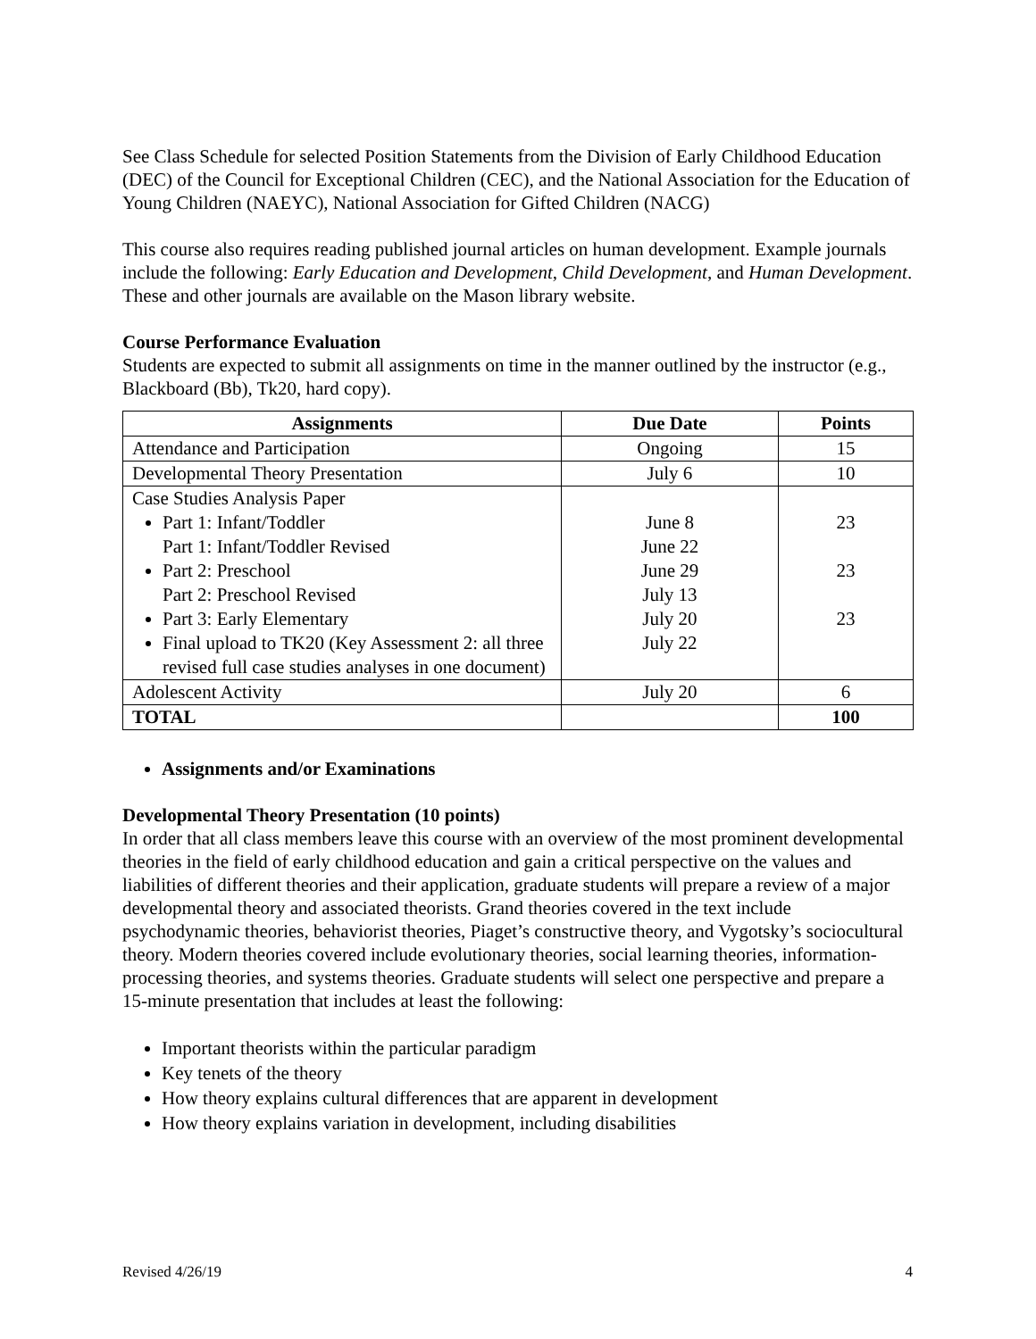See Class Schedule for selected Position Statements from the Division of Early Childhood Education (DEC) of the Council for Exceptional Children (CEC), and the National Association for the Education of Young Children (NAEYC), National Association for Gifted Children (NACG)
This course also requires reading published journal articles on human development. Example journals include the following: Early Education and Development, Child Development, and Human Development. These and other journals are available on the Mason library website.
Course Performance Evaluation
Students are expected to submit all assignments on time in the manner outlined by the instructor (e.g., Blackboard (Bb), Tk20, hard copy).
| Assignments | Due Date | Points |
| --- | --- | --- |
| Attendance and Participation | Ongoing | 15 |
| Developmental Theory Presentation | July 6 | 10 |
| Case Studies Analysis Paper Part 1: Infant/Toddler Part 1: Infant/Toddler Revised Part 2: Preschool Part 2: Preschool Revised Part 3: Early Elementary Final upload to TK20 (Key Assessment 2: all three revised full case studies analyses in one document) | June 8 June 22 June 29 July 13 July 20 July 22 | 23 23 23 |
| Adolescent Activity | July 20 | 6 |
| TOTAL | | 100 |
Assignments and/or Examinations
Developmental Theory Presentation (10 points)
In order that all class members leave this course with an overview of the most prominent developmental theories in the field of early childhood education and gain a critical perspective on the values and liabilities of different theories and their application, graduate students will prepare a review of a major developmental theory and associated theorists. Grand theories covered in the text include psychodynamic theories, behaviorist theories, Piaget’s constructive theory, and Vygotsky’s sociocultural theory. Modern theories covered include evolutionary theories, social learning theories, information-processing theories, and systems theories. Graduate students will select one perspective and prepare a 15-minute presentation that includes at least the following:
Important theorists within the particular paradigm
Key tenets of the theory
How theory explains cultural differences that are apparent in development
How theory explains variation in development, including disabilities
Revised 4/26/19 4